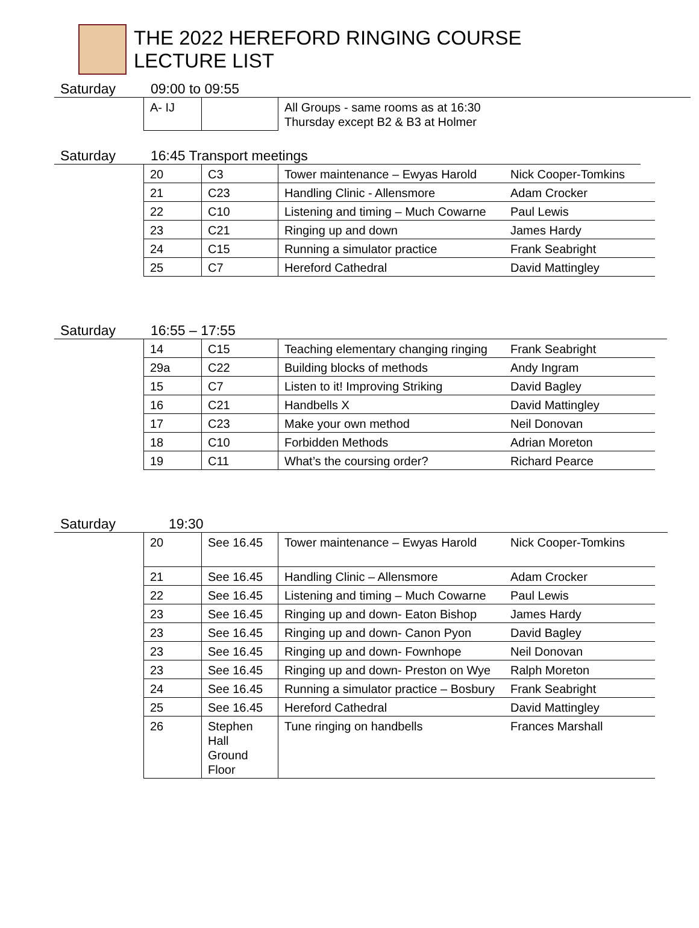THE 2022 HEREFORD RINGING COURSE
LECTURE LIST
Saturday 09:00 to 09:55
| A- IJ | | All Groups - same rooms as at 16:30 Thursday except B2 & B3 at Holmer |
Saturday 16:45 Transport meetings
| 20 | C3 | Tower maintenance – Ewyas Harold | Nick Cooper-Tomkins |
| 21 | C23 | Handling Clinic - Allensmore | Adam Crocker |
| 22 | C10 | Listening and timing – Much Cowarne | Paul Lewis |
| 23 | C21 | Ringing up and down | James Hardy |
| 24 | C15 | Running a simulator practice | Frank Seabright |
| 25 | C7 | Hereford Cathedral | David Mattingley |
Saturday 16:55 – 17:55
| 14 | C15 | Teaching elementary changing ringing | Frank Seabright |
| 29a | C22 | Building blocks of methods | Andy Ingram |
| 15 | C7 | Listen to it! Improving Striking | David Bagley |
| 16 | C21 | Handbells X | David Mattingley |
| 17 | C23 | Make your own method | Neil Donovan |
| 18 | C10 | Forbidden Methods | Adrian Moreton |
| 19 | C11 | What’s the coursing order? | Richard Pearce |
Saturday 19:30
| 20 | See 16.45 | Tower maintenance – Ewyas Harold | Nick Cooper-Tomkins |
| 21 | See 16.45 | Handling Clinic – Allensmore | Adam Crocker |
| 22 | See 16.45 | Listening and timing – Much Cowarne | Paul Lewis |
| 23 | See 16.45 | Ringing up and down- Eaton Bishop | James Hardy |
| 23 | See 16.45 | Ringing up and down- Canon Pyon | David Bagley |
| 23 | See 16.45 | Ringing up and down- Fownhope | Neil Donovan |
| 23 | See 16.45 | Ringing up and down- Preston on Wye | Ralph Moreton |
| 24 | See 16.45 | Running a simulator practice – Bosbury | Frank Seabright |
| 25 | See 16.45 | Hereford Cathedral | David Mattingley |
| 26 | Stephen Hall Ground Floor | Tune ringing on handbells | Frances Marshall |